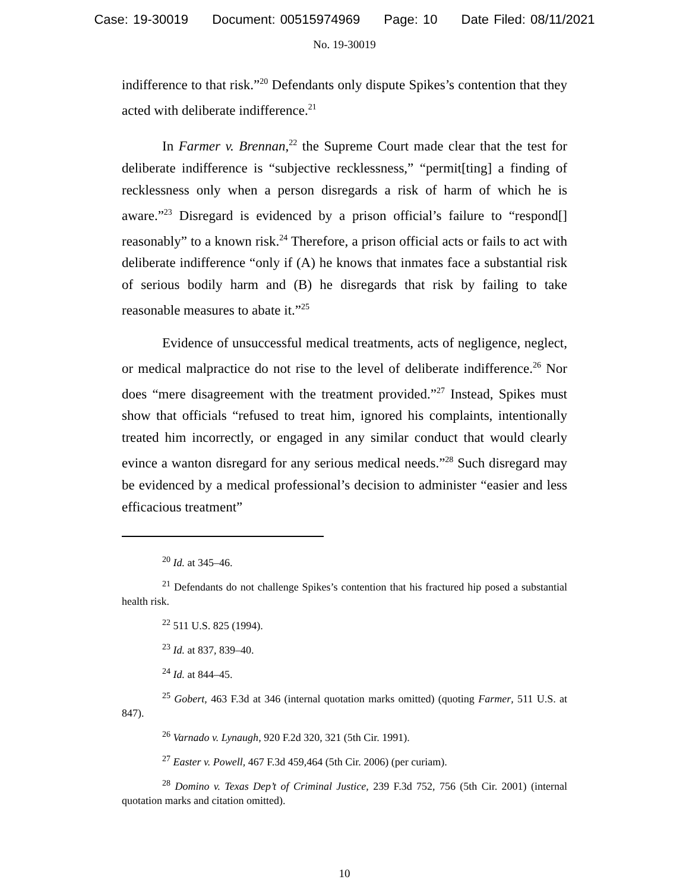Case: 19-30019 Document: 00515974969 Page: 10 Date Filed: 08/11/2021
No. 19-30019
indifference to that risk.”<sup>20</sup> Defendants only dispute Spikes’s contention that they acted with deliberate indifference.<sup>21</sup>
In Farmer v. Brennan,<sup>22</sup> the Supreme Court made clear that the test for deliberate indifference is “subjective recklessness,” “permit[ting] a finding of recklessness only when a person disregards a risk of harm of which he is aware.”<sup>23</sup> Disregard is evidenced by a prison official’s failure to “respond[] reasonably” to a known risk.<sup>24</sup> Therefore, a prison official acts or fails to act with deliberate indifference “only if (A) he knows that inmates face a substantial risk of serious bodily harm and (B) he disregards that risk by failing to take reasonable measures to abate it.”<sup>25</sup>
Evidence of unsuccessful medical treatments, acts of negligence, neglect, or medical malpractice do not rise to the level of deliberate indifference.<sup>26</sup> Nor does “mere disagreement with the treatment provided.”<sup>27</sup> Instead, Spikes must show that officials “refused to treat him, ignored his complaints, intentionally treated him incorrectly, or engaged in any similar conduct that would clearly evince a wanton disregard for any serious medical needs.”<sup>28</sup> Such disregard may be evidenced by a medical professional’s decision to administer “easier and less efficacious treatment”
<sup>20</sup> Id. at 345–46.
<sup>21</sup> Defendants do not challenge Spikes’s contention that his fractured hip posed a substantial health risk.
<sup>22</sup> 511 U.S. 825 (1994).
<sup>23</sup> Id. at 837, 839–40.
<sup>24</sup> Id. at 844–45.
<sup>25</sup> Gobert, 463 F.3d at 346 (internal quotation marks omitted) (quoting Farmer, 511 U.S. at 847).
<sup>26</sup> Varnado v. Lynaugh, 920 F.2d 320, 321 (5th Cir. 1991).
<sup>27</sup> Easter v. Powell, 467 F.3d 459,464 (5th Cir. 2006) (per curiam).
<sup>28</sup> Domino v. Texas Dep’t of Criminal Justice, 239 F.3d 752, 756 (5th Cir. 2001) (internal quotation marks and citation omitted).
10